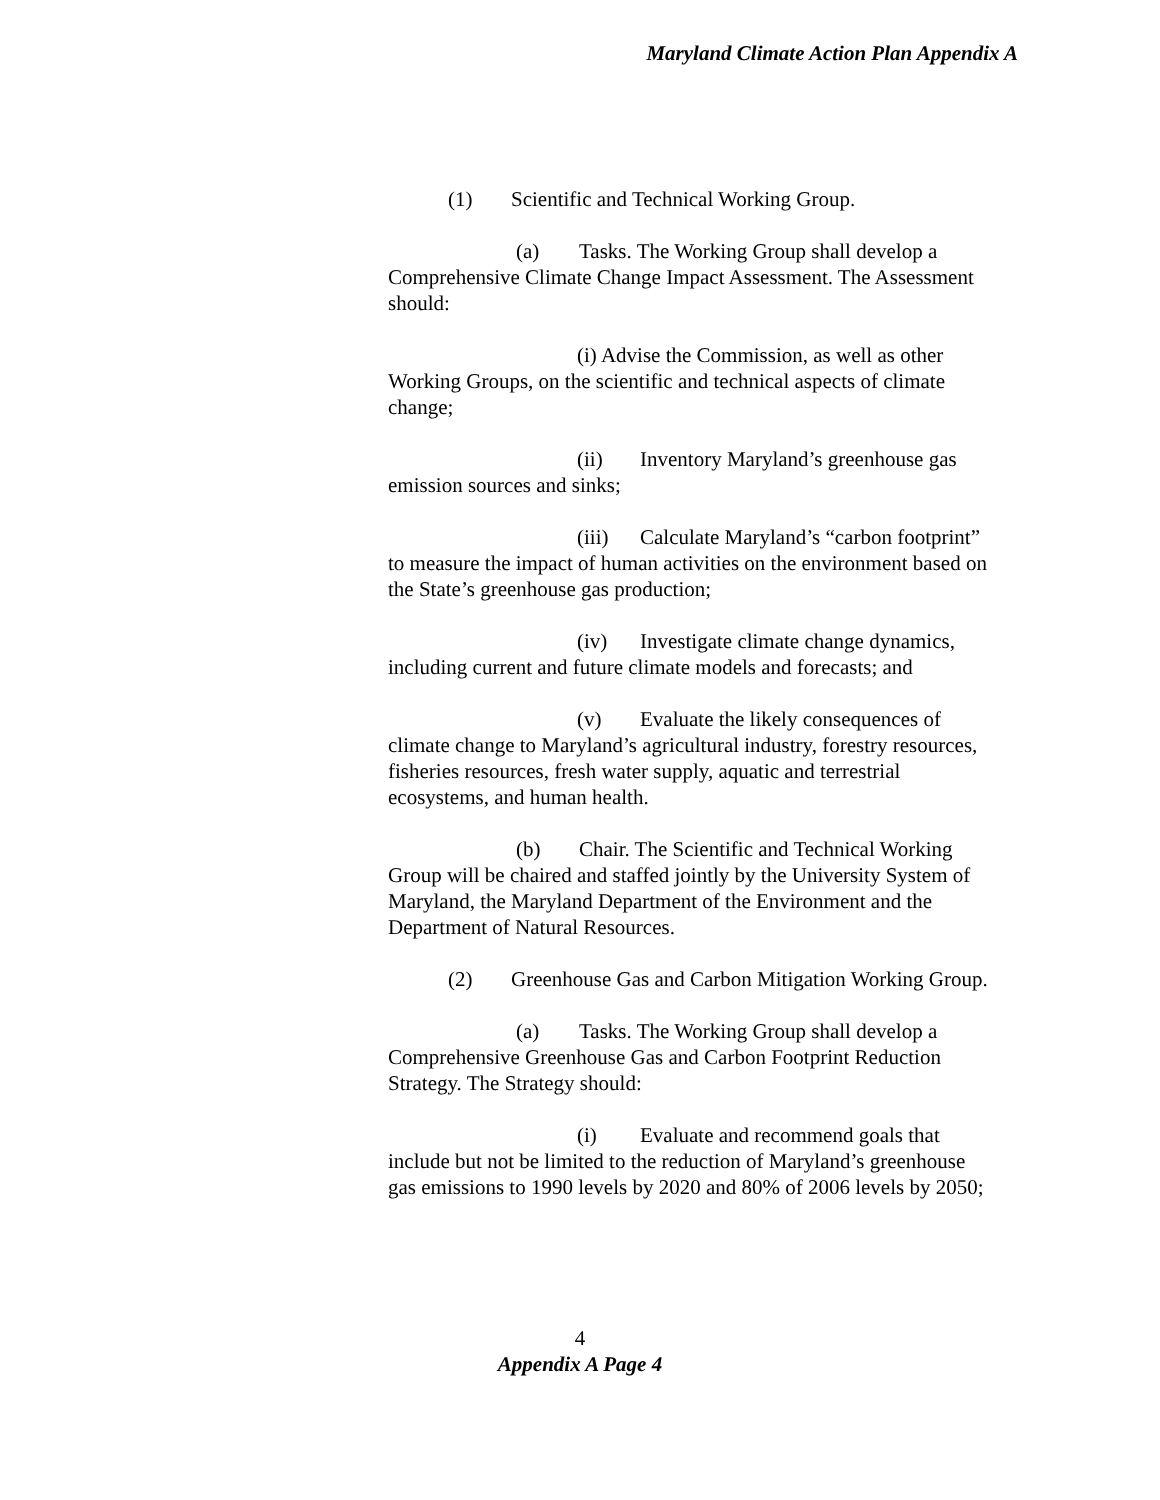Maryland Climate Action Plan Appendix A
(1) Scientific and Technical Working Group.
(a) Tasks. The Working Group shall develop a Comprehensive Climate Change Impact Assessment. The Assessment should:
(i) Advise the Commission, as well as other Working Groups, on the scientific and technical aspects of climate change;
(ii) Inventory Maryland’s greenhouse gas emission sources and sinks;
(iii) Calculate Maryland’s “carbon footprint” to measure the impact of human activities on the environment based on the State’s greenhouse gas production;
(iv) Investigate climate change dynamics, including current and future climate models and forecasts; and
(v) Evaluate the likely consequences of climate change to Maryland’s agricultural industry, forestry resources, fisheries resources, fresh water supply, aquatic and terrestrial ecosystems, and human health.
(b) Chair. The Scientific and Technical Working Group will be chaired and staffed jointly by the University System of Maryland, the Maryland Department of the Environment and the Department of Natural Resources.
(2) Greenhouse Gas and Carbon Mitigation Working Group.
(a) Tasks. The Working Group shall develop a Comprehensive Greenhouse Gas and Carbon Footprint Reduction Strategy. The Strategy should:
(i) Evaluate and recommend goals that include but not be limited to the reduction of Maryland’s greenhouse gas emissions to 1990 levels by 2020 and 80% of 2006 levels by 2050;
4
Appendix A Page 4